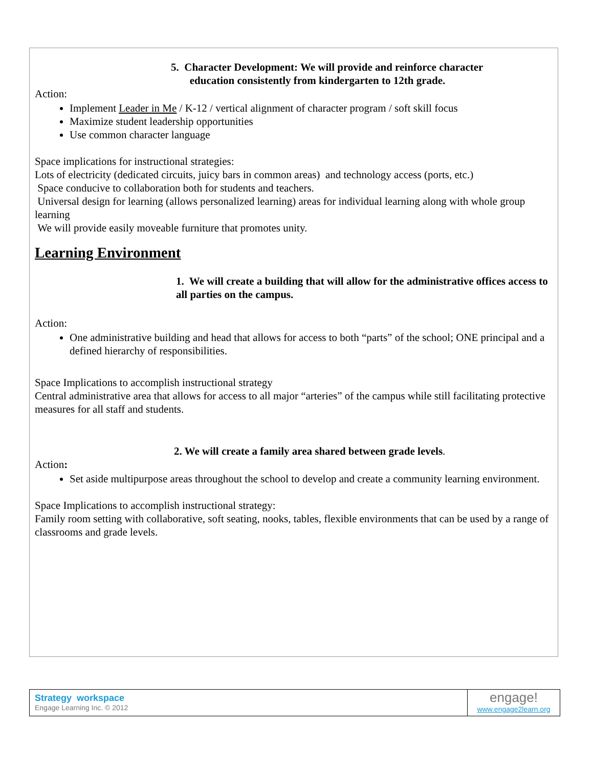5. Character Development: We will provide and reinforce character
education consistently from kindergarten to 12th grade.
Action:
Implement Leader in Me / K-12 / vertical alignment of character program / soft skill focus
Maximize student leadership opportunities
Use common character language
Space implications for instructional strategies:
Lots of electricity (dedicated circuits, juicy bars in common areas) and technology access (ports, etc.)
Space conducive to collaboration both for students and teachers.
Universal design for learning (allows personalized learning) areas for individual learning along with whole group learning
We will provide easily moveable furniture that promotes unity.
Learning Environment
1. We will create a building that will allow for the administrative offices access to all parties on the campus.
Action:
One administrative building and head that allows for access to both “parts” of the school; ONE principal and a defined hierarchy of responsibilities.
Space Implications to accomplish instructional strategy
Central administrative area that allows for access to all major “arteries” of the campus while still facilitating protective measures for all staff and students.
2. We will create a family area shared between grade levels.
Action:
Set aside multipurpose areas throughout the school to develop and create a community learning environment.
Space Implications to accomplish instructional strategy:
Family room setting with collaborative, soft seating, nooks, tables, flexible environments that can be used by a range of classrooms and grade levels.
Strategy workspace
Engage Learning Inc. © 2012
engage!
www.engage2learn.org